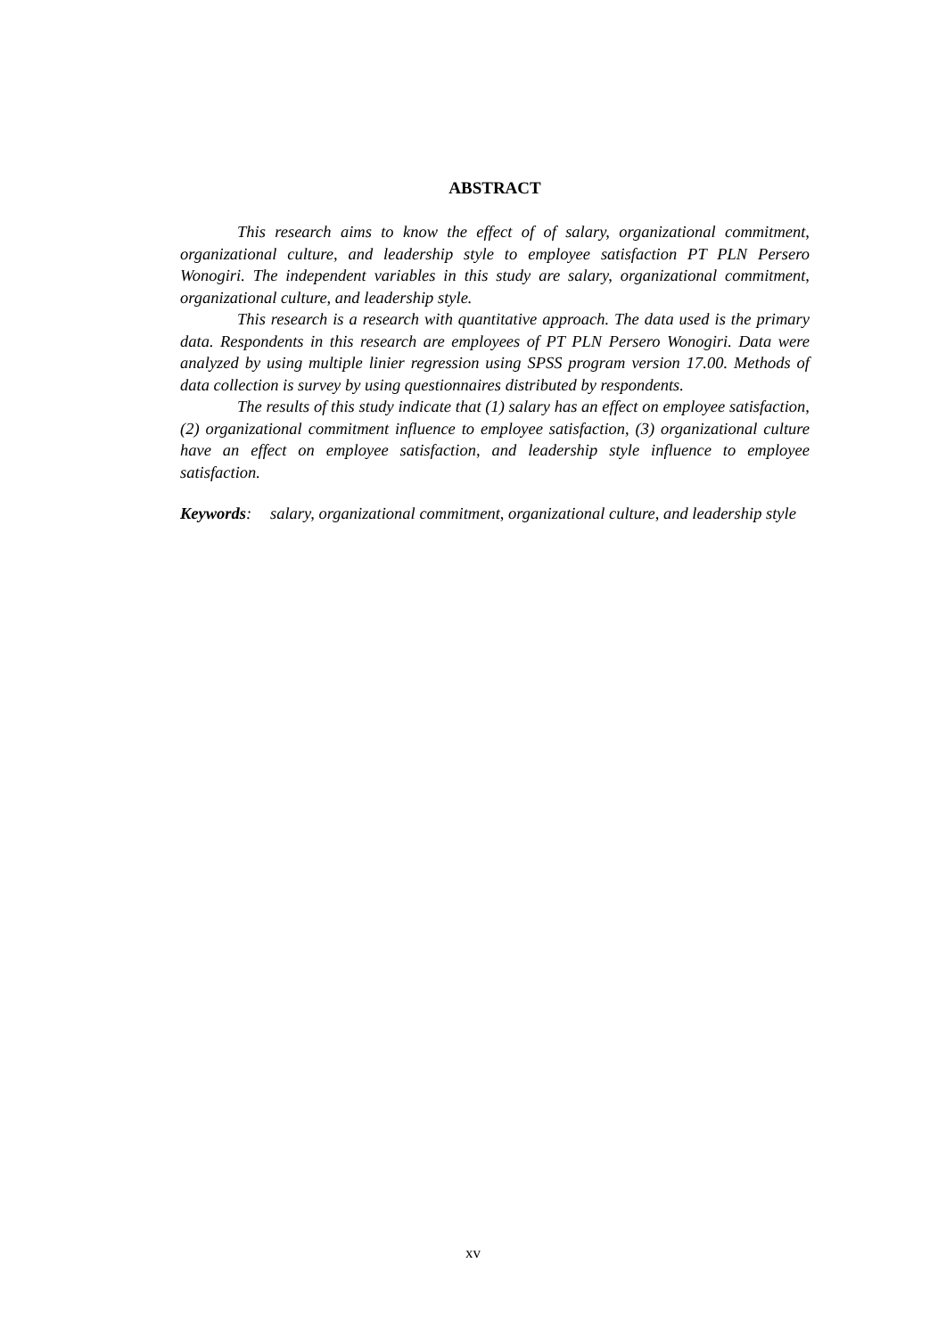ABSTRACT
This research aims to know the effect of of salary, organizational commitment, organizational culture, and leadership style to employee satisfaction PT PLN Persero Wonogiri. The independent variables in this study are salary, organizational commitment, organizational culture, and leadership style.
This research is a research with quantitative approach. The data used is the primary data. Respondents in this research are employees of PT PLN Persero Wonogiri. Data were analyzed by using multiple linier regression using SPSS program version 17.00. Methods of data collection is survey by using questionnaires distributed by respondents.
The results of this study indicate that (1) salary has an effect on employee satisfaction, (2) organizational commitment influence to employee satisfaction, (3) organizational culture have an effect on employee satisfaction, and leadership style influence to employee satisfaction.
Keywords: salary, organizational commitment, organizational culture, and leadership style
xv